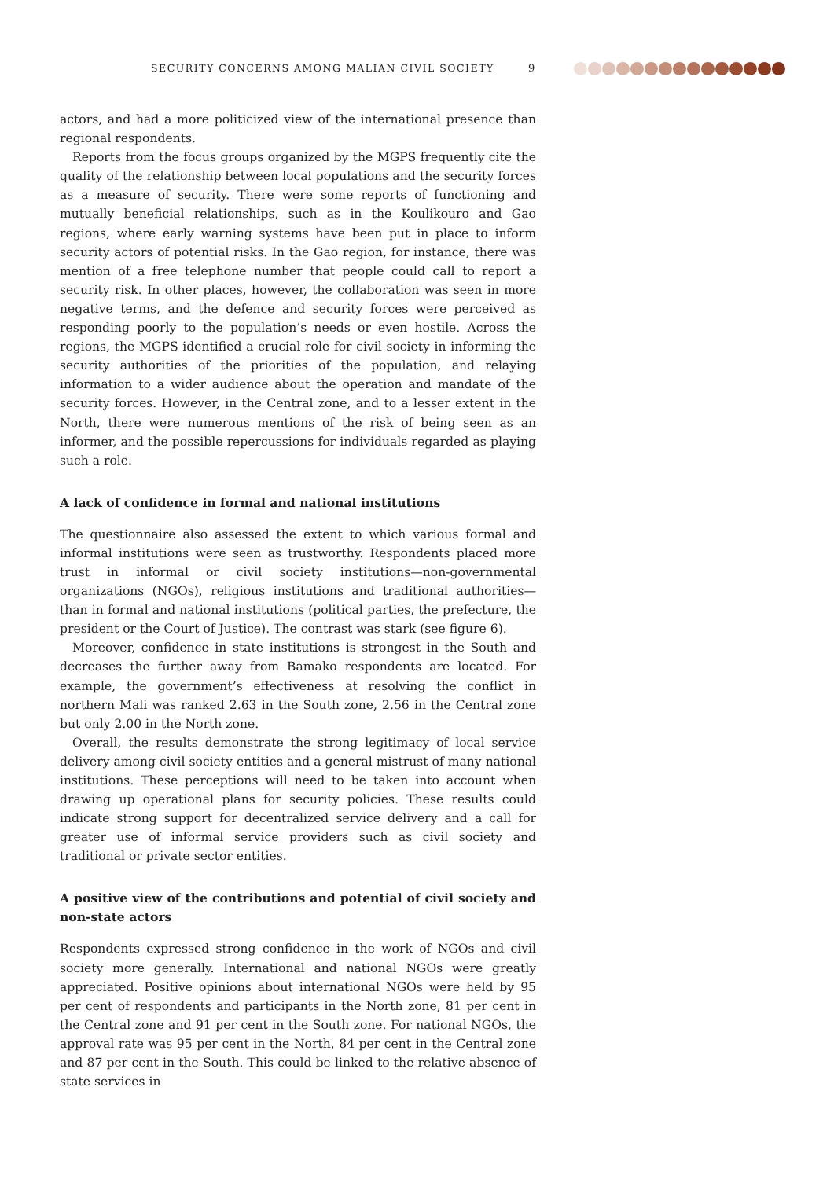SECURITY CONCERNS AMONG MALIAN CIVIL SOCIETY 9
actors, and had a more politicized view of the international presence than regional respondents.
Reports from the focus groups organized by the MGPS frequently cite the quality of the relationship between local populations and the security forces as a measure of security. There were some reports of functioning and mutually beneficial relationships, such as in the Koulikouro and Gao regions, where early warning systems have been put in place to inform security actors of potential risks. In the Gao region, for instance, there was mention of a free telephone number that people could call to report a security risk. In other places, however, the collaboration was seen in more negative terms, and the defence and security forces were perceived as responding poorly to the population’s needs or even hostile. Across the regions, the MGPS identified a crucial role for civil society in informing the security authorities of the priorities of the population, and relaying information to a wider audience about the operation and mandate of the security forces. However, in the Central zone, and to a lesser extent in the North, there were numerous mentions of the risk of being seen as an informer, and the possible repercussions for individuals regarded as playing such a role.
A lack of confidence in formal and national institutions
The questionnaire also assessed the extent to which various formal and informal institutions were seen as trustworthy. Respondents placed more trust in informal or civil society institutions—non-governmental organizations (NGOs), religious institutions and traditional authorities—than in formal and national institutions (political parties, the prefecture, the president or the Court of Justice). The contrast was stark (see figure 6).
Moreover, confidence in state institutions is strongest in the South and decreases the further away from Bamako respondents are located. For example, the government’s effectiveness at resolving the conflict in northern Mali was ranked 2.63 in the South zone, 2.56 in the Central zone but only 2.00 in the North zone.
Overall, the results demonstrate the strong legitimacy of local service delivery among civil society entities and a general mistrust of many national institutions. These perceptions will need to be taken into account when drawing up operational plans for security policies. These results could indicate strong support for decentralized service delivery and a call for greater use of informal service providers such as civil society and traditional or private sector entities.
A positive view of the contributions and potential of civil society and non-state actors
Respondents expressed strong confidence in the work of NGOs and civil society more generally. International and national NGOs were greatly appreciated. Positive opinions about international NGOs were held by 95 per cent of respondents and participants in the North zone, 81 per cent in the Central zone and 91 per cent in the South zone. For national NGOs, the approval rate was 95 per cent in the North, 84 per cent in the Central zone and 87 per cent in the South. This could be linked to the relative absence of state services in